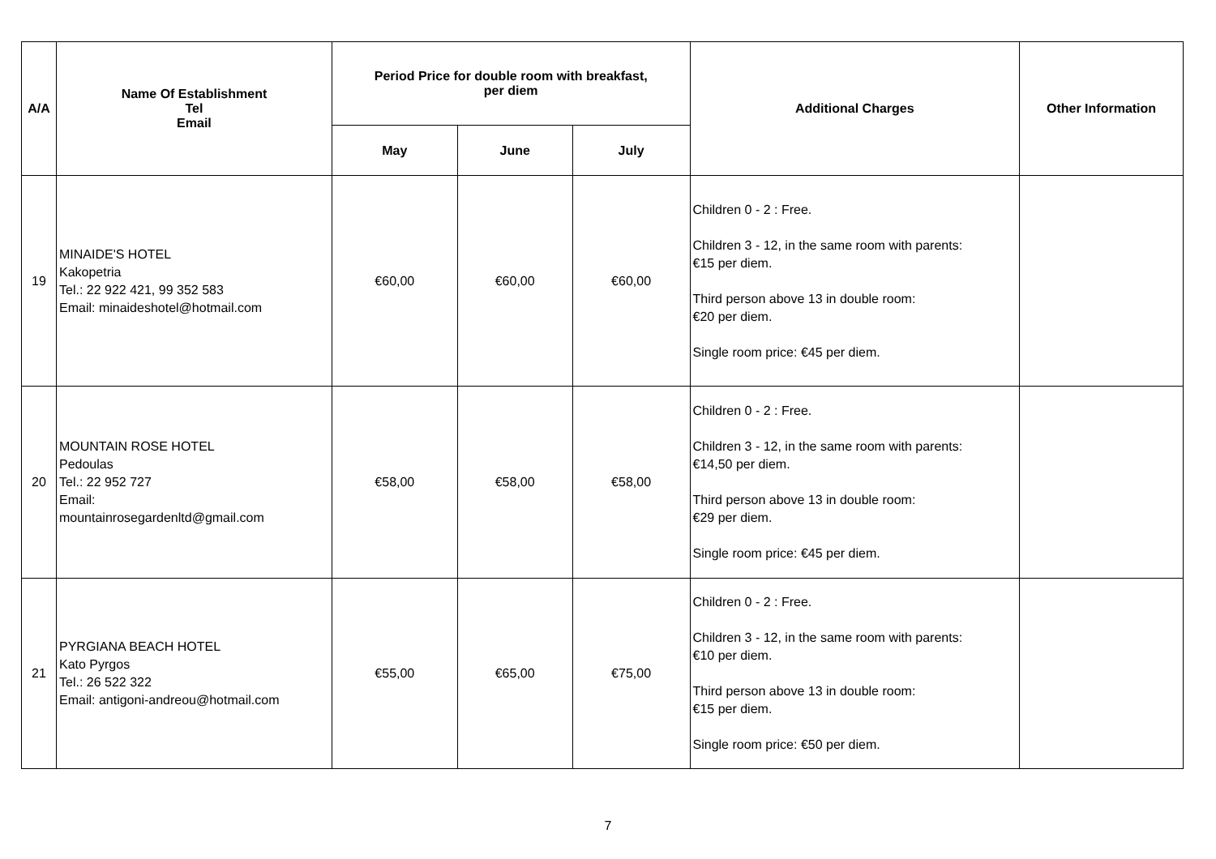| A/A | Name Of Establishment Tel Email | Period Price for double room with breakfast, per diem | | | Additional Charges | Other Information |
| --- | --- | --- | --- | --- | --- | --- |
| | | May | June | July | | |
| 19 | MINAIDE'S HOTEL Kakopetria Tel.: 22 922 421, 99 352 583 Email: minaideshotel@hotmail.com | €60,00 | €60,00 | €60,00 | Children 0 - 2 : Free. Children 3 - 12, in the same room with parents: €15 per diem. Third person above 13 in double room: €20 per diem. Single room price: €45 per diem. | |
| 20 | MOUNTAIN ROSE HOTEL Pedoulas Tel.: 22 952 727 Email: mountainrosegardenltd@gmail.com | €58,00 | €58,00 | €58,00 | Children 0 - 2 : Free. Children 3 - 12, in the same room with parents: €14,50 per diem. Third person above 13 in double room: €29 per diem. Single room price: €45 per diem. | |
| 21 | PYRGIANA BEACH HOTEL Kato Pyrgos Tel.: 26 522 322 Email: antigoni-andreou@hotmail.com | €55,00 | €65,00 | €75,00 | Children 0 - 2 : Free. Children 3 - 12, in the same room with parents: €10 per diem. Third person above 13 in double room: €15 per diem. Single room price: €50 per diem. | |
7